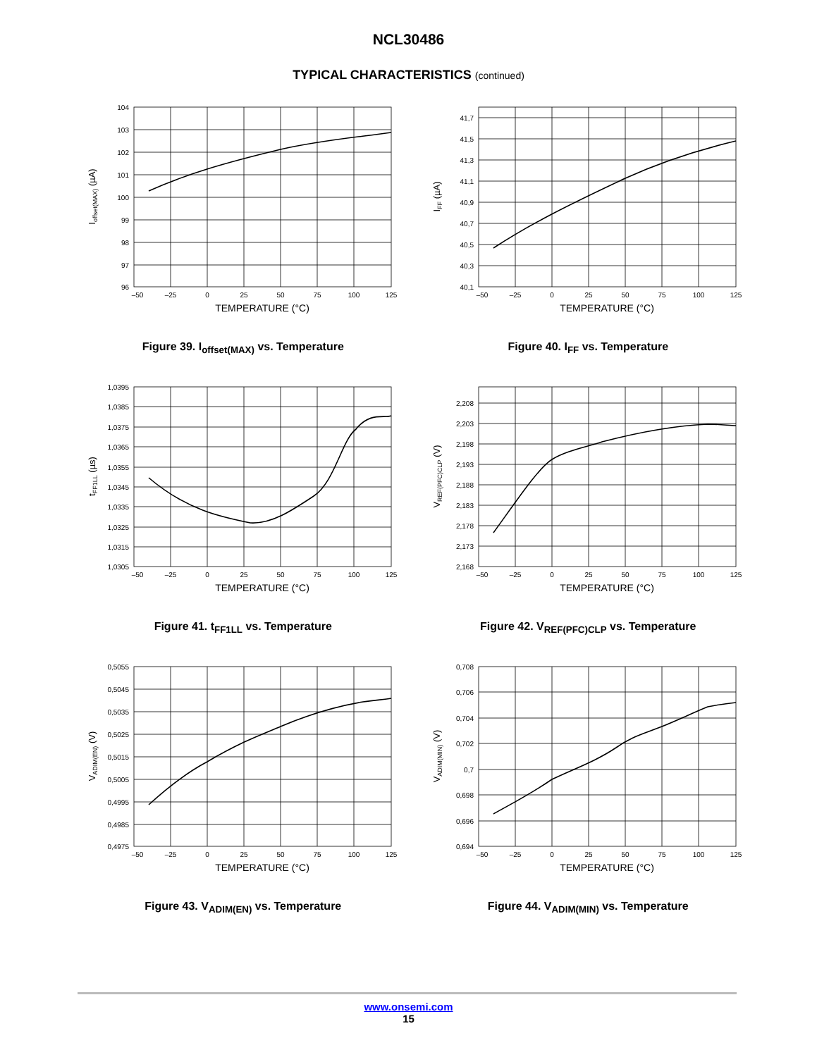NCL30486
TYPICAL CHARACTERISTICS (continued)
104
103
102
101
100
99
98
97
96
–50
–25
0
25
50
75
100
125
TEMPERATURE (°C)
Ioffset(MAX) (µA)
Figure 39. I<sub>offset(MAX)</sub> vs. Temperature
41,7
41,5
41,3
41,1
40,9
40,7
40,5
40,3
40,1
–50
–25
0
25
50
75
100
125
TEMPERATURE (°C)
IFF (µA)
Figure 40. I<sub>FF</sub> vs. Temperature
1,0395
1,0385
1,0375
1,0365
1,0355
1,0345
1,0335
1,0325
1,0315
1,0305
–50
–25
0
25
50
75
100
125
TEMPERATURE (°C)
tFF1LL (µs)
Figure 41. t<sub>FF1LL</sub> vs. Temperature
2,208
2,203
2,198
2,193
2,188
2,183
2,178
2,173
2,168
–50
–25
0
25
50
75
100
125
TEMPERATURE (°C)
VREF(PFC)CLP (V)
Figure 42. V<sub>REF(PFC)CLP</sub> vs. Temperature
0,5055
0,5045
0,5035
0,5025
0,5015
0,5005
0,4995
0,4985
0,4975
–50
–25
0
25
50
75
100
125
TEMPERATURE (°C)
VADIM(EN) (V)
Figure 43. V<sub>ADIM(EN)</sub> vs. Temperature
0,708
0,706
0,704
0,702
0,7
0,698
0,696
0,694
–50
–25
0
25
50
75
100
125
TEMPERATURE (°C)
VADIM(MIN) (V)
Figure 44. V<sub>ADIM(MIN)</sub> vs. Temperature
www.onsemi.com
15